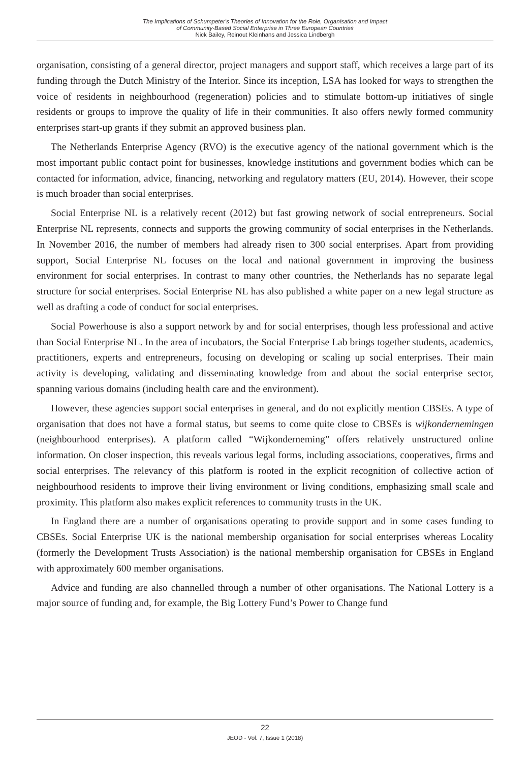The Implications of Schumpeter's Theories of Innovation for the Role, Organisation and Impact
of Community-Based Social Enterprise in Three European Countries
Nick Bailey, Reinout Kleinhans and Jessica Lindbergh
organisation, consisting of a general director, project managers and support staff, which receives a large part of its funding through the Dutch Ministry of the Interior. Since its inception, LSA has looked for ways to strengthen the voice of residents in neighbourhood (regeneration) policies and to stimulate bottom-up initiatives of single residents or groups to improve the quality of life in their communities. It also offers newly formed community enterprises start-up grants if they submit an approved business plan.
The Netherlands Enterprise Agency (RVO) is the executive agency of the national government which is the most important public contact point for businesses, knowledge institutions and government bodies which can be contacted for information, advice, financing, networking and regulatory matters (EU, 2014). However, their scope is much broader than social enterprises.
Social Enterprise NL is a relatively recent (2012) but fast growing network of social entrepreneurs. Social Enterprise NL represents, connects and supports the growing community of social enterprises in the Netherlands. In November 2016, the number of members had already risen to 300 social enterprises. Apart from providing support, Social Enterprise NL focuses on the local and national government in improving the business environment for social enterprises. In contrast to many other countries, the Netherlands has no separate legal structure for social enterprises. Social Enterprise NL has also published a white paper on a new legal structure as well as drafting a code of conduct for social enterprises.
Social Powerhouse is also a support network by and for social enterprises, though less professional and active than Social Enterprise NL. In the area of incubators, the Social Enterprise Lab brings together students, academics, practitioners, experts and entrepreneurs, focusing on developing or scaling up social enterprises. Their main activity is developing, validating and disseminating knowledge from and about the social enterprise sector, spanning various domains (including health care and the environment).
However, these agencies support social enterprises in general, and do not explicitly mention CBSEs. A type of organisation that does not have a formal status, but seems to come quite close to CBSEs is wijkondernemingen (neighbourhood enterprises). A platform called “Wijkonderneming” offers relatively unstructured online information. On closer inspection, this reveals various legal forms, including associations, cooperatives, firms and social enterprises. The relevancy of this platform is rooted in the explicit recognition of collective action of neighbourhood residents to improve their living environment or living conditions, emphasizing small scale and proximity. This platform also makes explicit references to community trusts in the UK.
In England there are a number of organisations operating to provide support and in some cases funding to CBSEs. Social Enterprise UK is the national membership organisation for social enterprises whereas Locality (formerly the Development Trusts Association) is the national membership organisation for CBSEs in England with approximately 600 member organisations.
Advice and funding are also channelled through a number of other organisations. The National Lottery is a major source of funding and, for example, the Big Lottery Fund’s Power to Change fund
22
JEOD - Vol. 7, Issue 1 (2018)